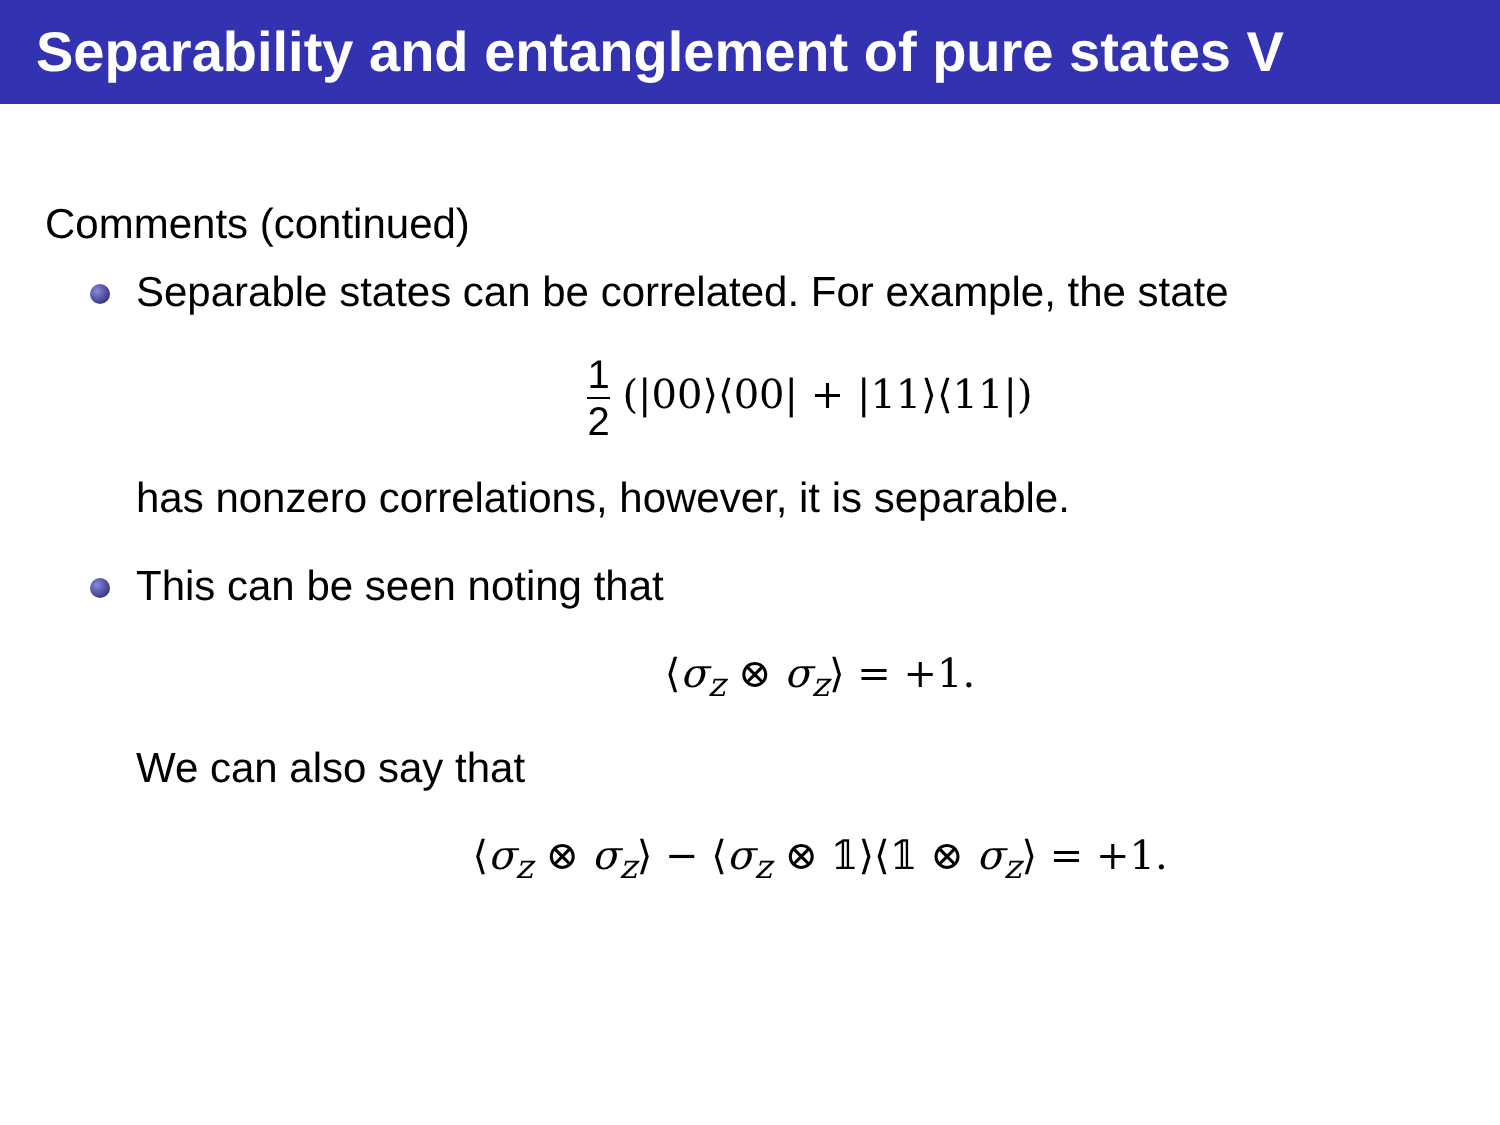Separability and entanglement of pure states V
Comments (continued)
Separable states can be correlated. For example, the state
1 2 (|00⟩⟨00| + |11⟩⟨11|)
has nonzero correlations, however, it is separable.
This can be seen noting that
⟨σ<sub>z</sub> ⊗ σ<sub>z</sub>⟩ = +1.
We can also say that
⟨σ<sub>z</sub> ⊗ σ<sub>z</sub>⟩ − ⟨σ<sub>z</sub> ⊗ 𝟙⟩⟨𝟙 ⊗ σ<sub>z</sub>⟩ = +1.